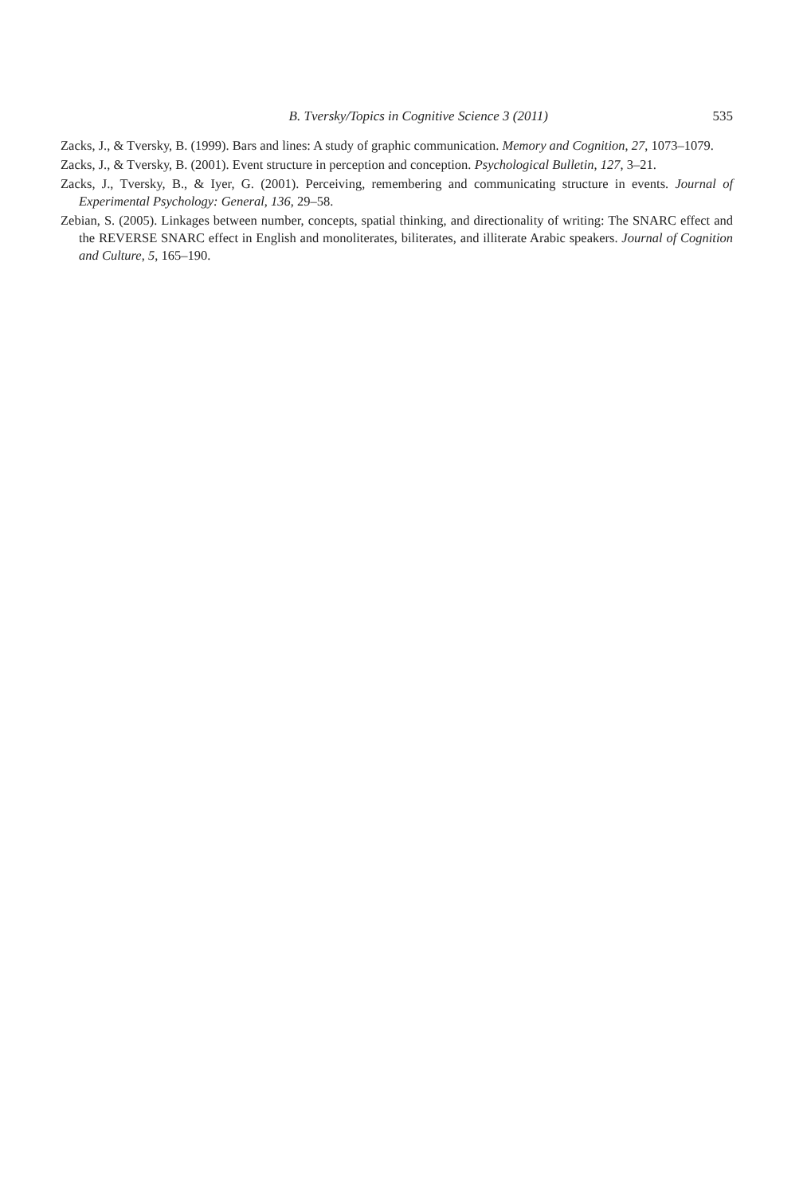B. Tversky/Topics in Cognitive Science 3 (2011) 535
Zacks, J., & Tversky, B. (1999). Bars and lines: A study of graphic communication. Memory and Cognition, 27, 1073–1079.
Zacks, J., & Tversky, B. (2001). Event structure in perception and conception. Psychological Bulletin, 127, 3–21.
Zacks, J., Tversky, B., & Iyer, G. (2001). Perceiving, remembering and communicating structure in events. Journal of Experimental Psychology: General, 136, 29–58.
Zebian, S. (2005). Linkages between number, concepts, spatial thinking, and directionality of writing: The SNARC effect and the REVERSE SNARC effect in English and monoliterates, biliterates, and illiterate Arabic speakers. Journal of Cognition and Culture, 5, 165–190.